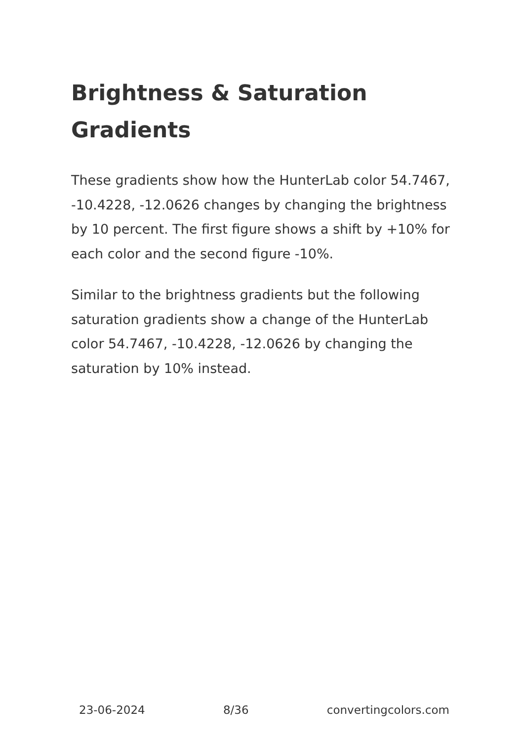Brightness & Saturation Gradients
These gradients show how the HunterLab color 54.7467, -10.4228, -12.0626 changes by changing the brightness by 10 percent. The first figure shows a shift by +10% for each color and the second figure -10%.
Similar to the brightness gradients but the following saturation gradients show a change of the HunterLab color 54.7467, -10.4228, -12.0626 by changing the saturation by 10% instead.
23-06-2024 8/36 convertingcolors.com